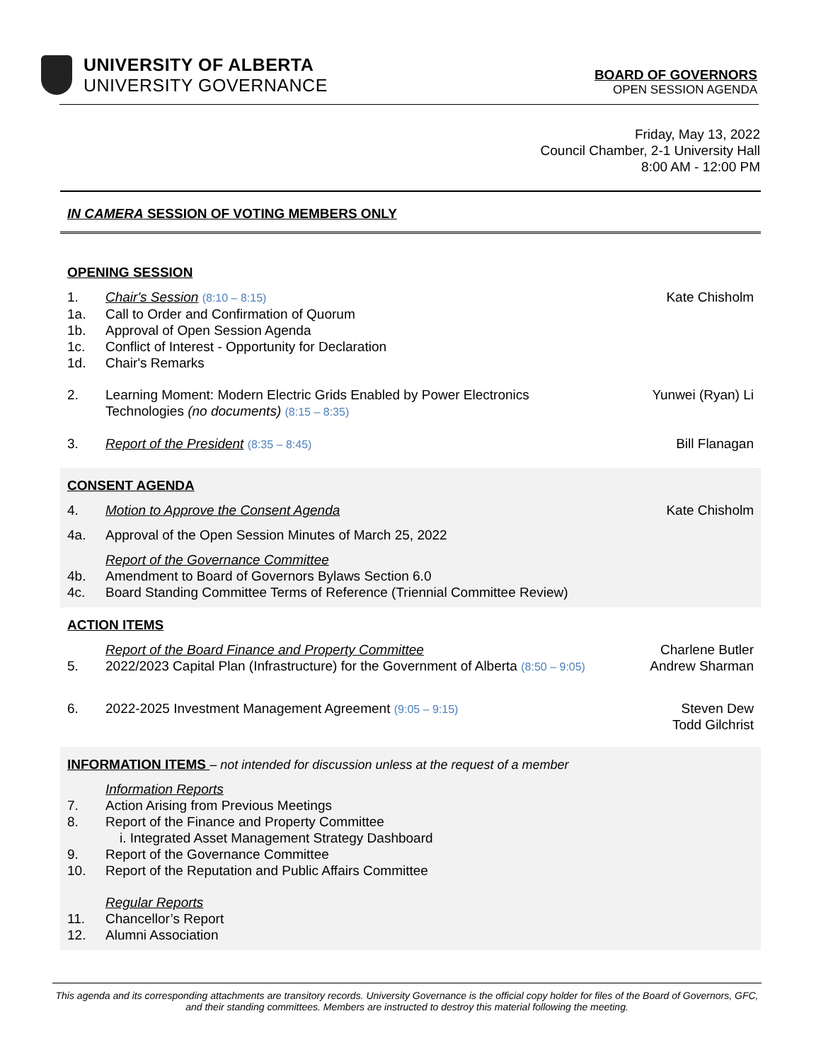UNIVERSITY OF ALBERTA
UNIVERSITY GOVERNANCE
BOARD OF GOVERNORS
OPEN SESSION AGENDA
Friday, May 13, 2022
Council Chamber, 2-1 University Hall
8:00 AM - 12:00 PM
IN CAMERA SESSION OF VOTING MEMBERS ONLY
OPENING SESSION
1. Chair's Session (8:10 – 8:15)
Kate Chisholm
1a. Call to Order and Confirmation of Quorum
1b. Approval of Open Session Agenda
1c. Conflict of Interest - Opportunity for Declaration
1d. Chair's Remarks
2. Learning Moment: Modern Electric Grids Enabled by Power Electronics
Technologies (no documents) (8:15 – 8:35)
Yunwei (Ryan) Li
3. Report of the President (8:35 – 8:45)
Bill Flanagan
CONSENT AGENDA
4. Motion to Approve the Consent Agenda
Kate Chisholm
4a. Approval of the Open Session Minutes of March 25, 2022
Report of the Governance Committee
4b. Amendment to Board of Governors Bylaws Section 6.0
4c. Board Standing Committee Terms of Reference (Triennial Committee Review)
ACTION ITEMS
Report of the Board Finance and Property Committee
Charlene Butler
5. 2022/2023 Capital Plan (Infrastructure) for the Government of Alberta (8:50 – 9:05)
Andrew Sharman
6. 2022-2025 Investment Management Agreement (9:05 – 9:15)
Steven Dew
Todd Gilchrist
INFORMATION ITEMS – not intended for discussion unless at the request of a member
Information Reports
7. Action Arising from Previous Meetings
8. Report of the Finance and Property Committee
i. Integrated Asset Management Strategy Dashboard
9. Report of the Governance Committee
10. Report of the Reputation and Public Affairs Committee
Regular Reports
11. Chancellor’s Report
12. Alumni Association
This agenda and its corresponding attachments are transitory records. University Governance is the official copy holder for files of the Board of Governors, GFC, and their standing committees. Members are instructed to destroy this material following the meeting.